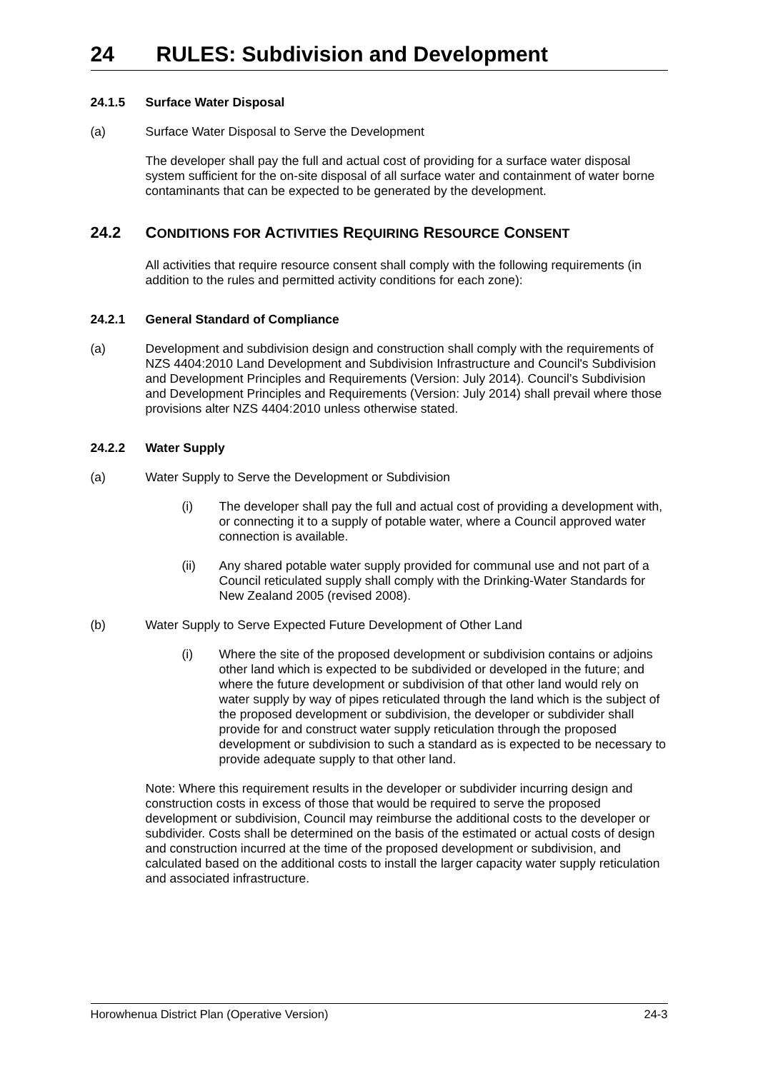24 RULES: Subdivision and Development
24.1.5 Surface Water Disposal
(a) Surface Water Disposal to Serve the Development
The developer shall pay the full and actual cost of providing for a surface water disposal system sufficient for the on-site disposal of all surface water and containment of water borne contaminants that can be expected to be generated by the development.
24.2 CONDITIONS FOR ACTIVITIES REQUIRING RESOURCE CONSENT
All activities that require resource consent shall comply with the following requirements (in addition to the rules and permitted activity conditions for each zone):
24.2.1 General Standard of Compliance
(a) Development and subdivision design and construction shall comply with the requirements of NZS 4404:2010 Land Development and Subdivision Infrastructure and Council's Subdivision and Development Principles and Requirements (Version: July 2014). Council’s Subdivision and Development Principles and Requirements (Version: July 2014) shall prevail where those provisions alter NZS 4404:2010 unless otherwise stated.
24.2.2 Water Supply
(a) Water Supply to Serve the Development or Subdivision
(i) The developer shall pay the full and actual cost of providing a development with, or connecting it to a supply of potable water, where a Council approved water connection is available.
(ii) Any shared potable water supply provided for communal use and not part of a Council reticulated supply shall comply with the Drinking-Water Standards for New Zealand 2005 (revised 2008).
(b) Water Supply to Serve Expected Future Development of Other Land
(i) Where the site of the proposed development or subdivision contains or adjoins other land which is expected to be subdivided or developed in the future; and where the future development or subdivision of that other land would rely on water supply by way of pipes reticulated through the land which is the subject of the proposed development or subdivision, the developer or subdivider shall provide for and construct water supply reticulation through the proposed development or subdivision to such a standard as is expected to be necessary to provide adequate supply to that other land.
Note: Where this requirement results in the developer or subdivider incurring design and construction costs in excess of those that would be required to serve the proposed development or subdivision, Council may reimburse the additional costs to the developer or subdivider. Costs shall be determined on the basis of the estimated or actual costs of design and construction incurred at the time of the proposed development or subdivision, and calculated based on the additional costs to install the larger capacity water supply reticulation and associated infrastructure.
Horowhenua District Plan (Operative Version) 24-3